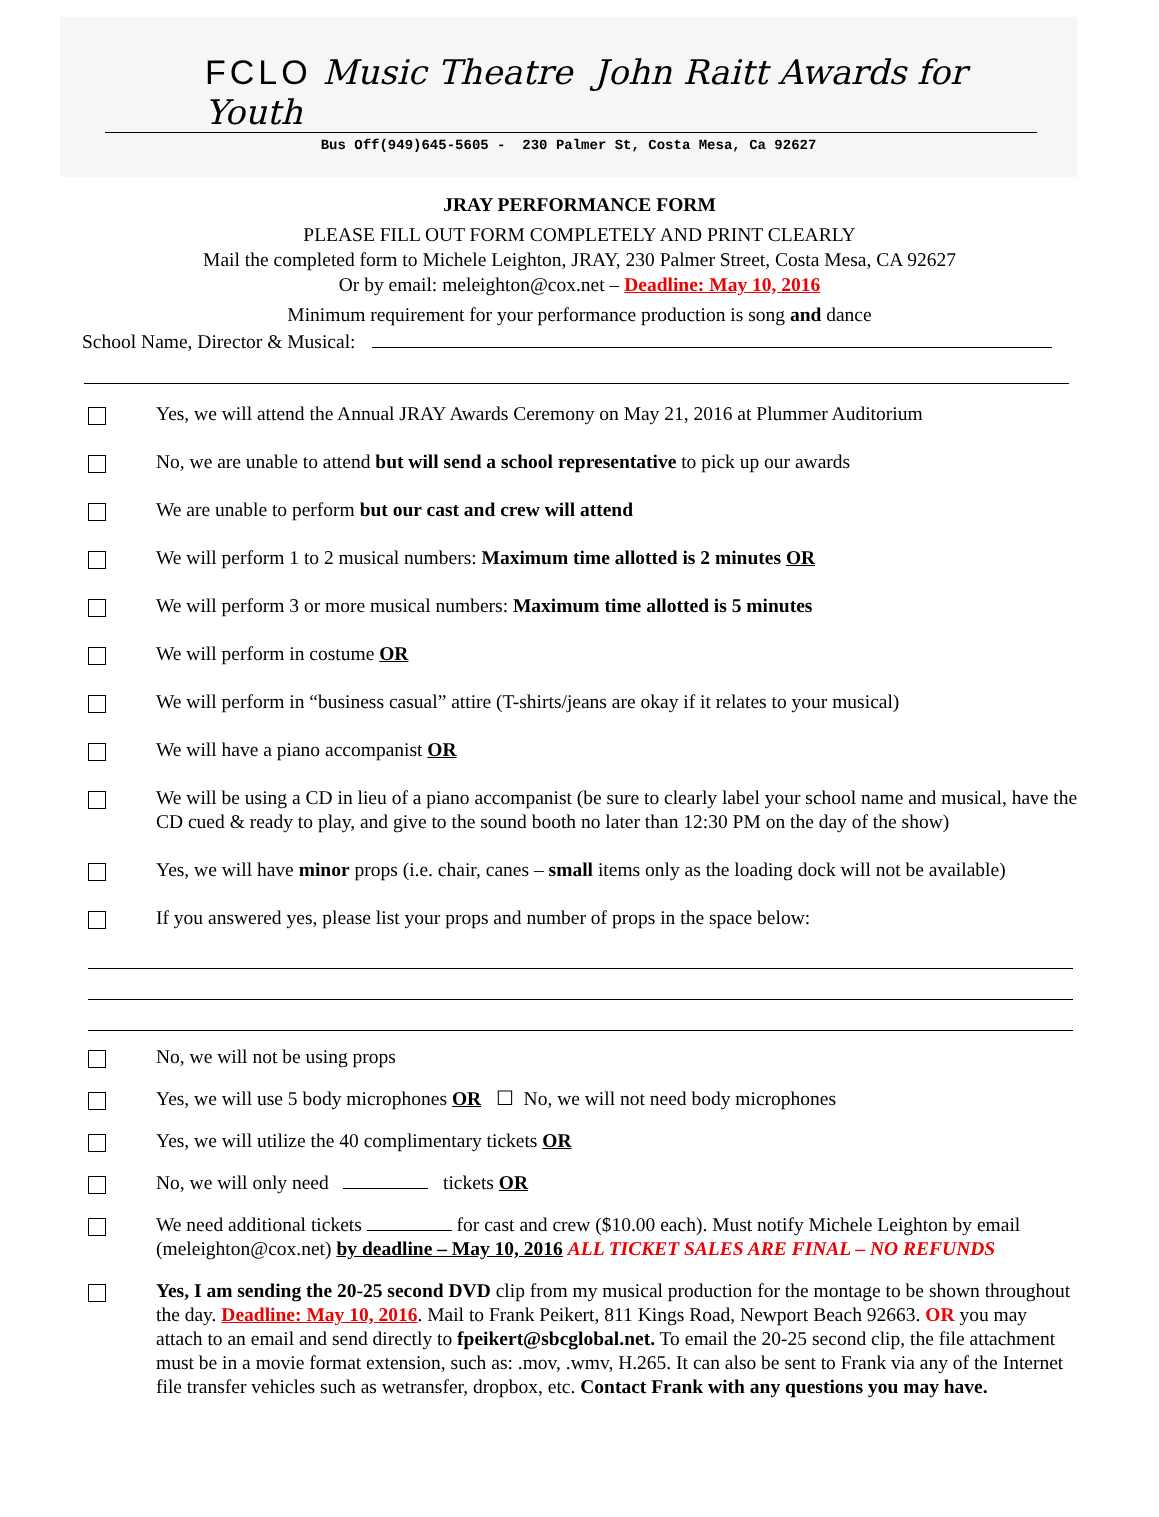FCLO Music Theatre John Raitt Awards for Youth
Bus Off(949)645-5605 - 230 Palmer St, Costa Mesa, Ca 92627
JRAY PERFORMANCE FORM
PLEASE FILL OUT FORM COMPLETELY AND PRINT CLEARLY
Mail the completed form to Michele Leighton, JRAY, 230 Palmer Street, Costa Mesa, CA 92627
Or by email: meleighton@cox.net – Deadline: May 10, 2016
Minimum requirement for your performance production is song and dance
School Name, Director & Musical:
Yes, we will attend the Annual JRAY Awards Ceremony on May 21, 2016 at Plummer Auditorium
No, we are unable to attend but will send a school representative to pick up our awards
We are unable to perform but our cast and crew will attend
We will perform 1 to 2 musical numbers: Maximum time allotted is 2 minutes OR
We will perform 3 or more musical numbers: Maximum time allotted is 5 minutes
We will perform in costume OR
We will perform in “business casual” attire (T-shirts/jeans are okay if it relates to your musical)
We will have a piano accompanist OR
We will be using a CD in lieu of a piano accompanist (be sure to clearly label your school name and musical, have the CD cued & ready to play, and give to the sound booth no later than 12:30 PM on the day of the show)
Yes, we will have minor props (i.e. chair, canes – small items only as the loading dock will not be available)
If you answered yes, please list your props and number of props in the space below:
No, we will not be using props
Yes, we will use 5 body microphones OR ☐ No, we will not need body microphones
Yes, we will utilize the 40 complimentary tickets OR
No, we will only need tickets OR
We need additional tickets for cast and crew ($10.00 each). Must notify Michele Leighton by email (meleighton@cox.net) by deadline – May 10, 2016 ALL TICKET SALES ARE FINAL – NO REFUNDS
Yes, I am sending the 20-25 second DVD clip from my musical production for the montage to be shown throughout the day. Deadline: May 10, 2016. Mail to Frank Peikert, 811 Kings Road, Newport Beach 92663. OR you may attach to an email and send directly to fpeikert@sbcglobal.net. To email the 20-25 second clip, the file attachment must be in a movie format extension, such as: .mov, .wmv, H.265. It can also be sent to Frank via any of the Internet file transfer vehicles such as wetransfer, dropbox, etc. Contact Frank with any questions you may have.